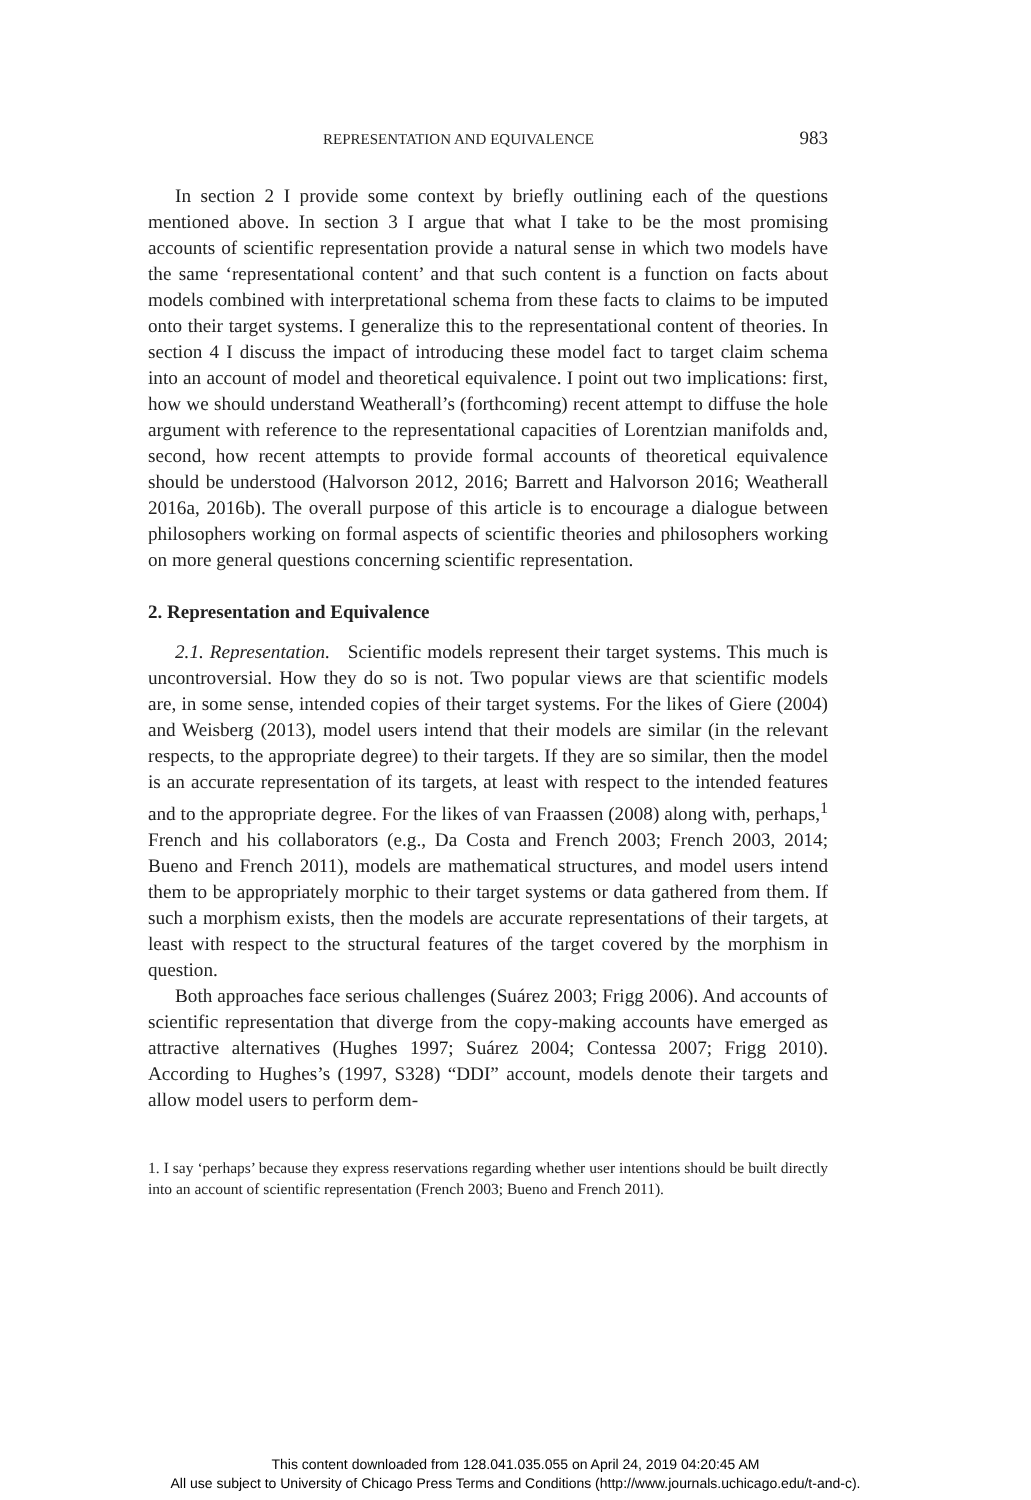REPRESENTATION AND EQUIVALENCE 983
In section 2 I provide some context by briefly outlining each of the questions mentioned above. In section 3 I argue that what I take to be the most promising accounts of scientific representation provide a natural sense in which two models have the same ‘representational content’ and that such content is a function on facts about models combined with interpretational schema from these facts to claims to be imputed onto their target systems. I generalize this to the representational content of theories. In section 4 I discuss the impact of introducing these model fact to target claim schema into an account of model and theoretical equivalence. I point out two implications: first, how we should understand Weatherall’s (forthcoming) recent attempt to diffuse the hole argument with reference to the representational capacities of Lorentzian manifolds and, second, how recent attempts to provide formal accounts of theoretical equivalence should be understood (Halvorson 2012, 2016; Barrett and Halvorson 2016; Weatherall 2016a, 2016b). The overall purpose of this article is to encourage a dialogue between philosophers working on formal aspects of scientific theories and philosophers working on more general questions concerning scientific representation.
2. Representation and Equivalence
2.1. Representation. Scientific models represent their target systems. This much is uncontroversial. How they do so is not. Two popular views are that scientific models are, in some sense, intended copies of their target systems. For the likes of Giere (2004) and Weisberg (2013), model users intend that their models are similar (in the relevant respects, to the appropriate degree) to their targets. If they are so similar, then the model is an accurate representation of its targets, at least with respect to the intended features and to the appropriate degree. For the likes of van Fraassen (2008) along with, perhaps,<sup>1</sup> French and his collaborators (e.g., Da Costa and French 2003; French 2003, 2014; Bueno and French 2011), models are mathematical structures, and model users intend them to be appropriately morphic to their target systems or data gathered from them. If such a morphism exists, then the models are accurate representations of their targets, at least with respect to the structural features of the target covered by the morphism in question.
Both approaches face serious challenges (Suárez 2003; Frigg 2006). And accounts of scientific representation that diverge from the copy-making accounts have emerged as attractive alternatives (Hughes 1997; Suárez 2004; Contessa 2007; Frigg 2010). According to Hughes’s (1997, S328) “DDI” account, models denote their targets and allow model users to perform dem-
1. I say ‘perhaps’ because they express reservations regarding whether user intentions should be built directly into an account of scientific representation (French 2003; Bueno and French 2011).
This content downloaded from 128.041.035.055 on April 24, 2019 04:20:45 AM
All use subject to University of Chicago Press Terms and Conditions (http://www.journals.uchicago.edu/t-and-c).